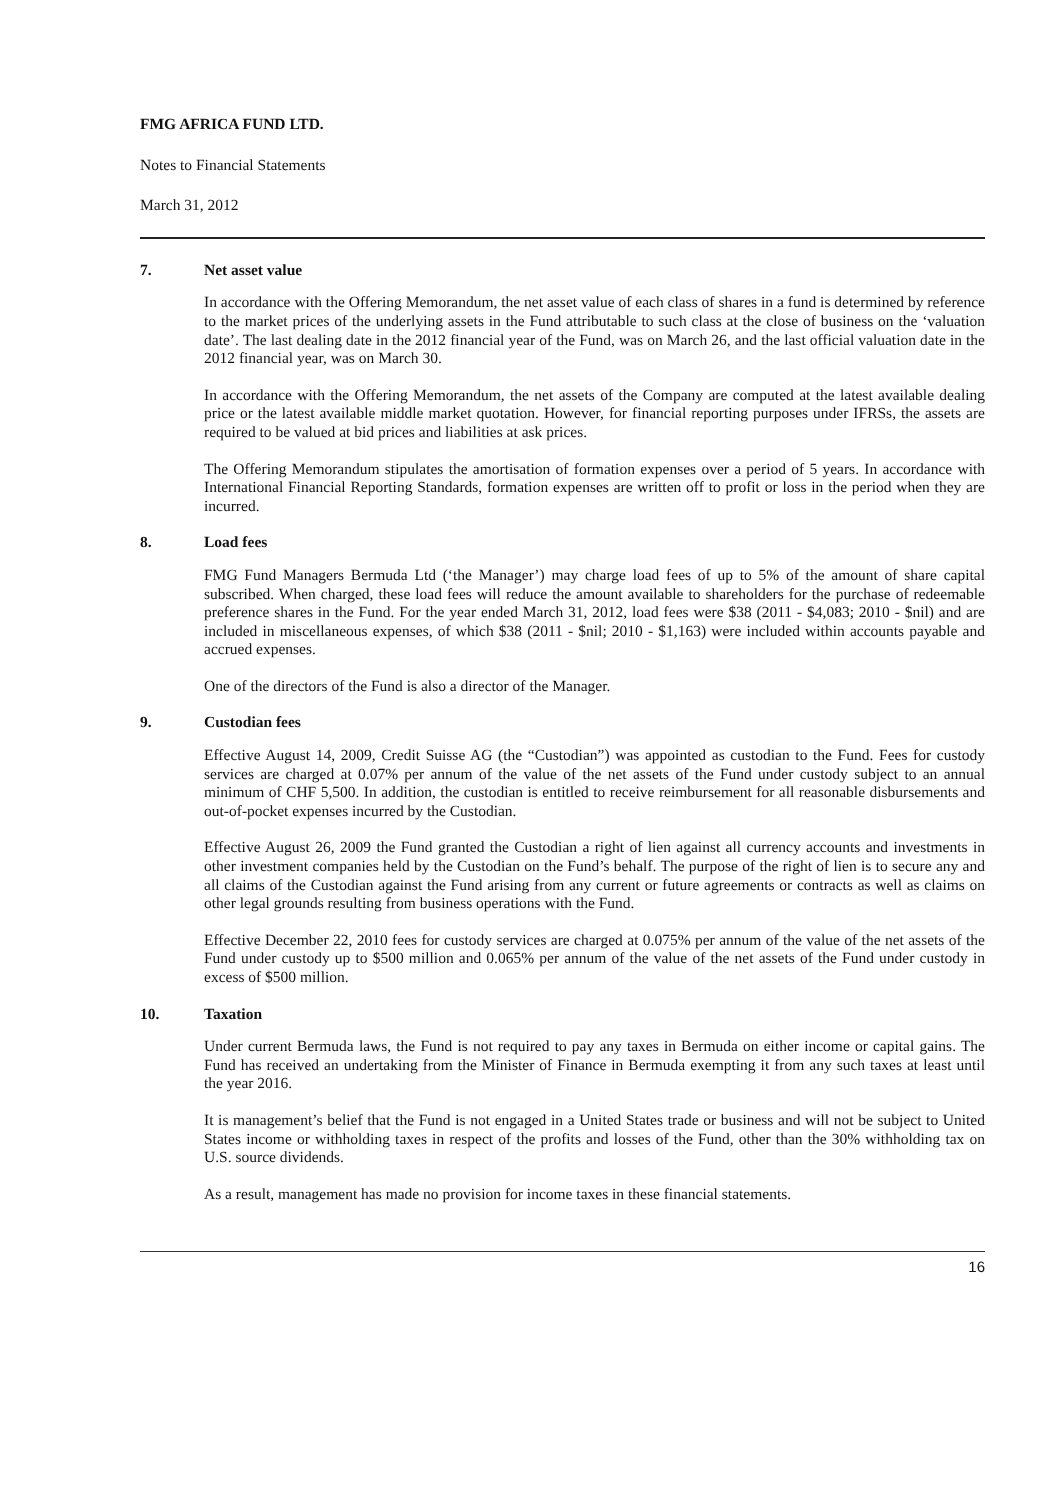FMG AFRICA FUND LTD.
Notes to Financial Statements
March 31, 2012
7. Net asset value
In accordance with the Offering Memorandum, the net asset value of each class of shares in a fund is determined by reference to the market prices of the underlying assets in the Fund attributable to such class at the close of business on the ‘valuation date’. The last dealing date in the 2012 financial year of the Fund, was on March 26, and the last official valuation date in the 2012 financial year, was on March 30.
In accordance with the Offering Memorandum, the net assets of the Company are computed at the latest available dealing price or the latest available middle market quotation. However, for financial reporting purposes under IFRSs, the assets are required to be valued at bid prices and liabilities at ask prices.
The Offering Memorandum stipulates the amortisation of formation expenses over a period of 5 years. In accordance with International Financial Reporting Standards, formation expenses are written off to profit or loss in the period when they are incurred.
8. Load fees
FMG Fund Managers Bermuda Ltd (‘the Manager’) may charge load fees of up to 5% of the amount of share capital subscribed. When charged, these load fees will reduce the amount available to shareholders for the purchase of redeemable preference shares in the Fund. For the year ended March 31, 2012, load fees were $38 (2011 - $4,083; 2010 - $nil) and are included in miscellaneous expenses, of which $38 (2011 - $nil; 2010 - $1,163) were included within accounts payable and accrued expenses.
One of the directors of the Fund is also a director of the Manager.
9. Custodian fees
Effective August 14, 2009, Credit Suisse AG (the “Custodian”) was appointed as custodian to the Fund. Fees for custody services are charged at 0.07% per annum of the value of the net assets of the Fund under custody subject to an annual minimum of CHF 5,500. In addition, the custodian is entitled to receive reimbursement for all reasonable disbursements and out-of-pocket expenses incurred by the Custodian.
Effective August 26, 2009 the Fund granted the Custodian a right of lien against all currency accounts and investments in other investment companies held by the Custodian on the Fund’s behalf. The purpose of the right of lien is to secure any and all claims of the Custodian against the Fund arising from any current or future agreements or contracts as well as claims on other legal grounds resulting from business operations with the Fund.
Effective December 22, 2010 fees for custody services are charged at 0.075% per annum of the value of the net assets of the Fund under custody up to $500 million and 0.065% per annum of the value of the net assets of the Fund under custody in excess of $500 million.
10. Taxation
Under current Bermuda laws, the Fund is not required to pay any taxes in Bermuda on either income or capital gains. The Fund has received an undertaking from the Minister of Finance in Bermuda exempting it from any such taxes at least until the year 2016.
It is management’s belief that the Fund is not engaged in a United States trade or business and will not be subject to United States income or withholding taxes in respect of the profits and losses of the Fund, other than the 30% withholding tax on U.S. source dividends.
As a result, management has made no provision for income taxes in these financial statements.
16